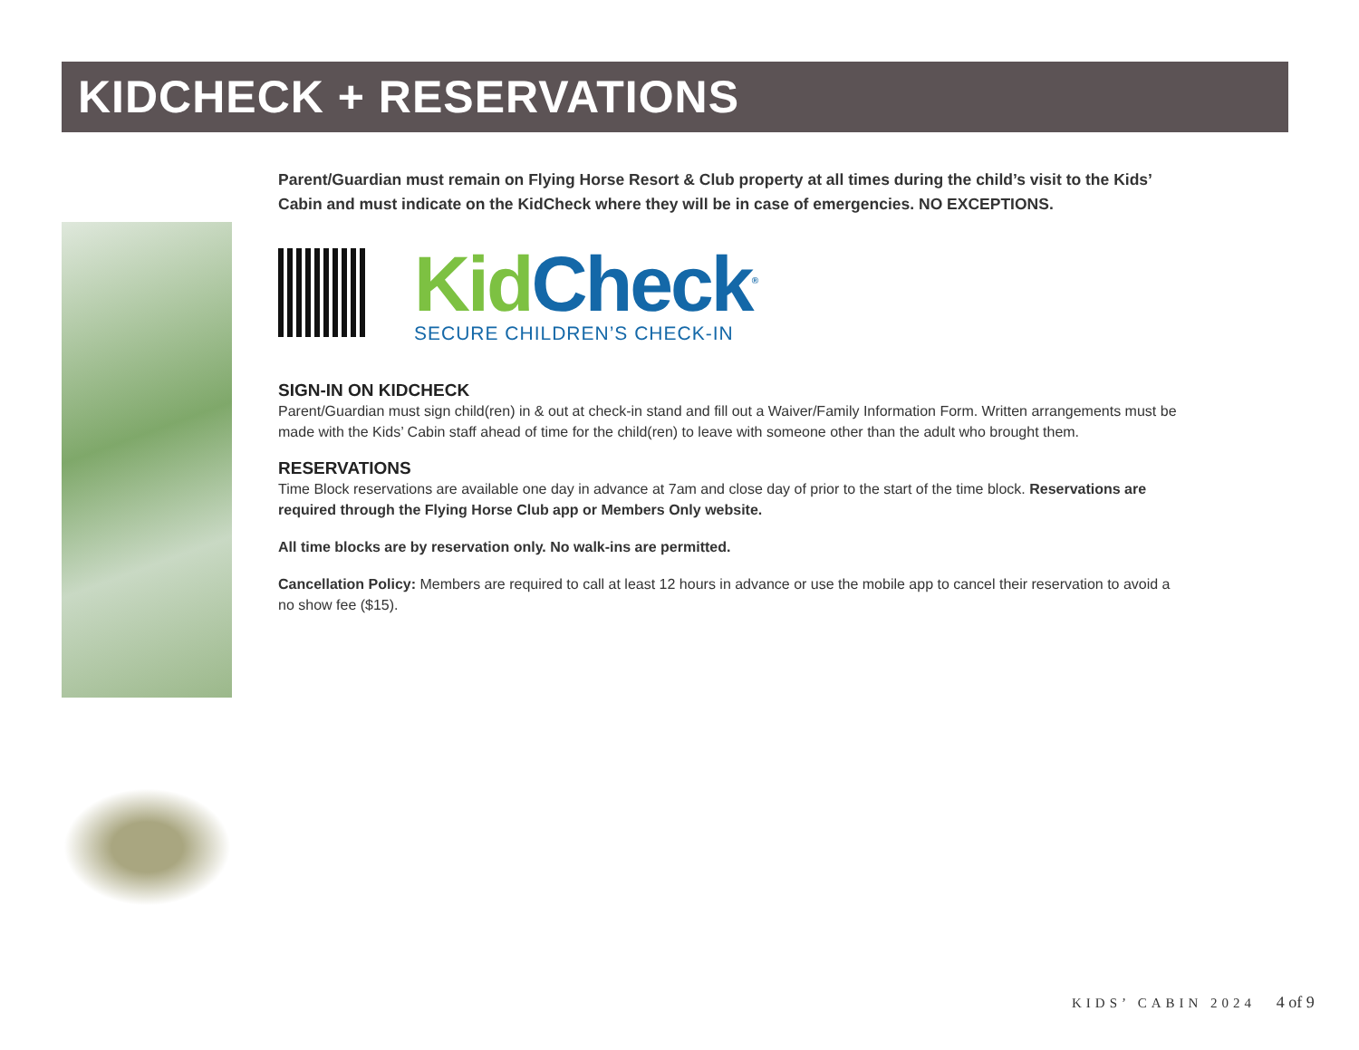KIDCHECK + RESERVATIONS
Parent/Guardian must remain on Flying Horse Resort & Club property at all times during the child’s visit to the Kids’ Cabin and must indicate on the KidCheck where they will be in case of emergencies. NO EXCEPTIONS.
Kid Check<sup>®</sup>
SECURE CHILDREN’S CHECK-IN
SIGN-IN ON KIDCHECK
Parent/Guardian must sign child(ren) in & out at check-in stand and fill out a Waiver/Family Information Form. Written arrangements must be made with the Kids’ Cabin staff ahead of time for the child(ren) to leave with someone other than the adult who brought them.
RESERVATIONS
Time Block reservations are available one day in advance at 7am and close day of prior to the start of the time block. Reservations are required through the Flying Horse Club app or Members Only website.
All time blocks are by reservation only. No walk-ins are permitted.
Cancellation Policy: Members are required to call at least 12 hours in advance or use the mobile app to cancel their reservation to avoid a no show fee ($15).
KIDS’ CABIN 2024 4 of 9